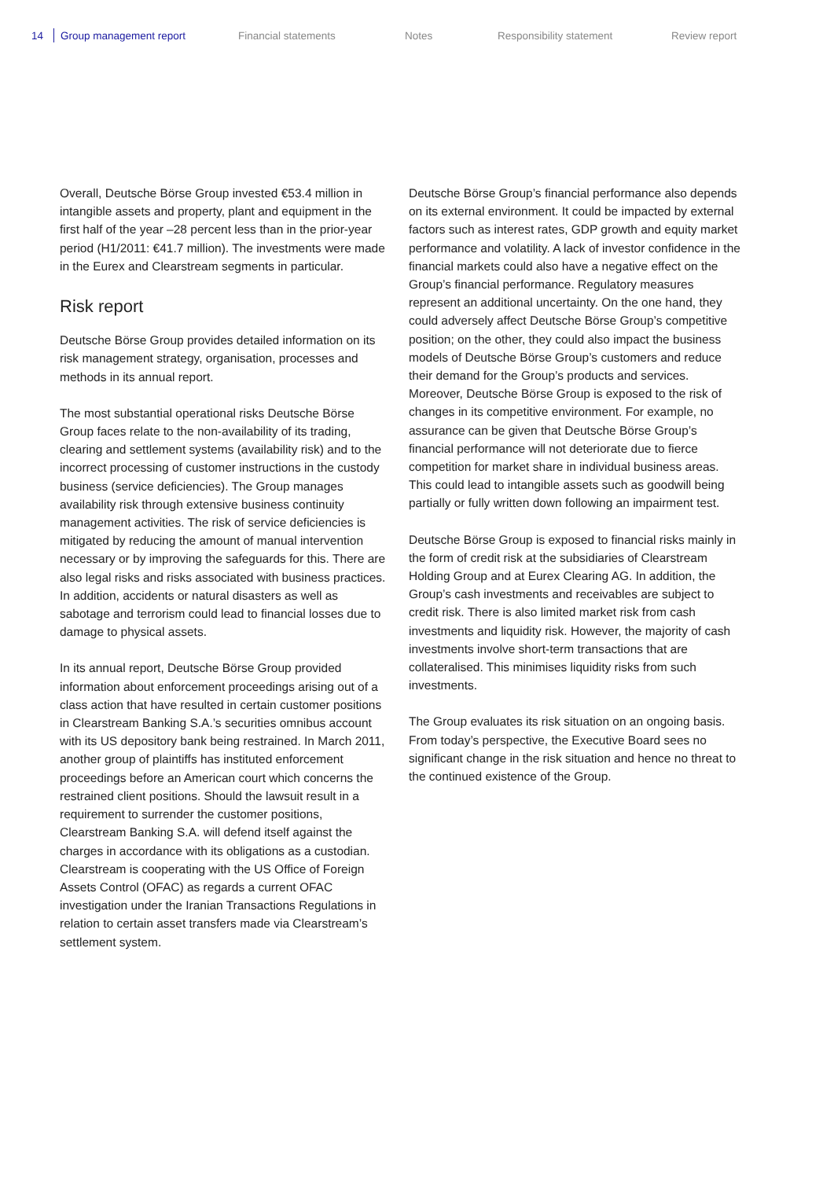14 Group management report Financial statements Notes Responsibility statement Review report
Overall, Deutsche Börse Group invested €53.4 million in intangible assets and property, plant and equipment in the first half of the year –28 percent less than in the prior-year period (H1/2011: €41.7 million). The investments were made in the Eurex and Clearstream segments in particular.
Risk report
Deutsche Börse Group provides detailed information on its risk management strategy, organisation, processes and methods in its annual report.
The most substantial operational risks Deutsche Börse Group faces relate to the non-availability of its trading, clearing and settlement systems (availability risk) and to the incorrect processing of customer instructions in the custody business (service deficiencies). The Group manages availability risk through extensive business continuity management activities. The risk of service deficiencies is mitigated by reducing the amount of manual intervention necessary or by improving the safeguards for this. There are also legal risks and risks associated with business practices. In addition, accidents or natural disasters as well as sabotage and terrorism could lead to financial losses due to damage to physical assets.
In its annual report, Deutsche Börse Group provided information about enforcement proceedings arising out of a class action that have resulted in certain customer positions in Clearstream Banking S.A.’s securities omnibus account with its US depository bank being restrained. In March 2011, another group of plaintiffs has instituted enforcement proceedings before an American court which concerns the restrained client positions. Should the lawsuit result in a requirement to surrender the customer positions, Clearstream Banking S.A. will defend itself against the charges in accordance with its obligations as a custodian. Clearstream is cooperating with the US Office of Foreign Assets Control (OFAC) as regards a current OFAC investigation under the Iranian Transactions Regulations in relation to certain asset transfers made via Clearstream’s settlement system.
Deutsche Börse Group’s financial performance also depends on its external environment. It could be impacted by external factors such as interest rates, GDP growth and equity market performance and volatility. A lack of investor confidence in the financial markets could also have a negative effect on the Group’s financial performance. Regulatory measures represent an additional uncertainty. On the one hand, they could adversely affect Deutsche Börse Group’s competitive position; on the other, they could also impact the business models of Deutsche Börse Group’s customers and reduce their demand for the Group’s products and services. Moreover, Deutsche Börse Group is exposed to the risk of changes in its competitive environment. For example, no assurance can be given that Deutsche Börse Group’s financial performance will not deteriorate due to fierce competition for market share in individual business areas. This could lead to intangible assets such as goodwill being partially or fully written down following an impairment test.
Deutsche Börse Group is exposed to financial risks mainly in the form of credit risk at the subsidiaries of Clearstream Holding Group and at Eurex Clearing AG. In addition, the Group’s cash investments and receivables are subject to credit risk. There is also limited market risk from cash investments and liquidity risk. However, the majority of cash investments involve short-term transactions that are collateralised. This minimises liquidity risks from such investments.
The Group evaluates its risk situation on an ongoing basis. From today’s perspective, the Executive Board sees no significant change in the risk situation and hence no threat to the continued existence of the Group.